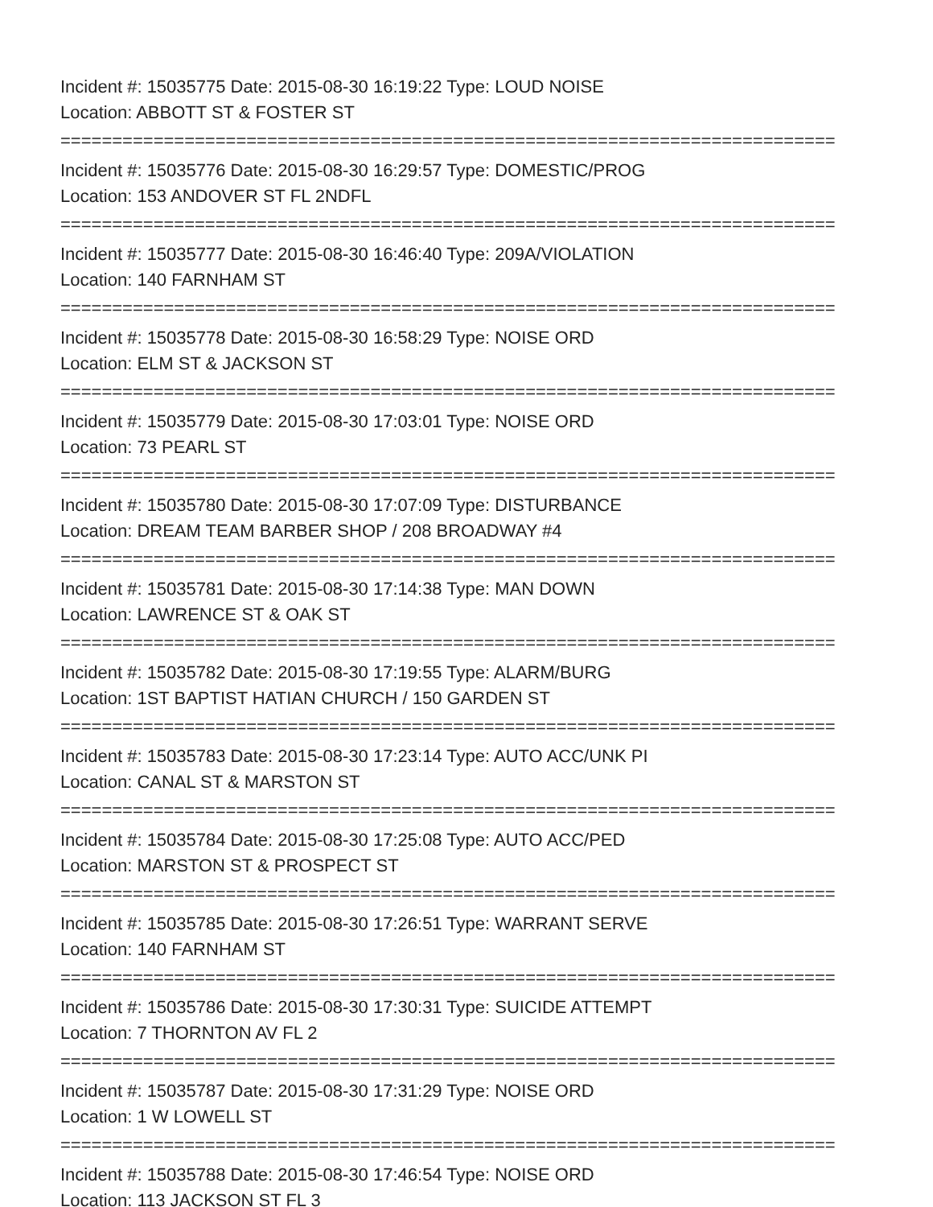Incident #: 15035775 Date: 2015-08-30 16:19:22 Type: LOUD NOISE
Location: ABBOTT ST & FOSTER ST
===========================================================================
Incident #: 15035776 Date: 2015-08-30 16:29:57 Type: DOMESTIC/PROG
Location: 153 ANDOVER ST FL 2NDFL
===========================================================================
Incident #: 15035777 Date: 2015-08-30 16:46:40 Type: 209A/VIOLATION
Location: 140 FARNHAM ST
===========================================================================
Incident #: 15035778 Date: 2015-08-30 16:58:29 Type: NOISE ORD
Location: ELM ST & JACKSON ST
===========================================================================
Incident #: 15035779 Date: 2015-08-30 17:03:01 Type: NOISE ORD
Location: 73 PEARL ST
===========================================================================
Incident #: 15035780 Date: 2015-08-30 17:07:09 Type: DISTURBANCE
Location: DREAM TEAM BARBER SHOP / 208 BROADWAY #4
===========================================================================
Incident #: 15035781 Date: 2015-08-30 17:14:38 Type: MAN DOWN
Location: LAWRENCE ST & OAK ST
===========================================================================
Incident #: 15035782 Date: 2015-08-30 17:19:55 Type: ALARM/BURG
Location: 1ST BAPTIST HATIAN CHURCH / 150 GARDEN ST
===========================================================================
Incident #: 15035783 Date: 2015-08-30 17:23:14 Type: AUTO ACC/UNK PI
Location: CANAL ST & MARSTON ST
===========================================================================
Incident #: 15035784 Date: 2015-08-30 17:25:08 Type: AUTO ACC/PED
Location: MARSTON ST & PROSPECT ST
===========================================================================
Incident #: 15035785 Date: 2015-08-30 17:26:51 Type: WARRANT SERVE
Location: 140 FARNHAM ST
===========================================================================
Incident #: 15035786 Date: 2015-08-30 17:30:31 Type: SUICIDE ATTEMPT
Location: 7 THORNTON AV FL 2
===========================================================================
Incident #: 15035787 Date: 2015-08-30 17:31:29 Type: NOISE ORD
Location: 1 W LOWELL ST
===========================================================================
Incident #: 15035788 Date: 2015-08-30 17:46:54 Type: NOISE ORD
Location: 113 JACKSON ST FL 3